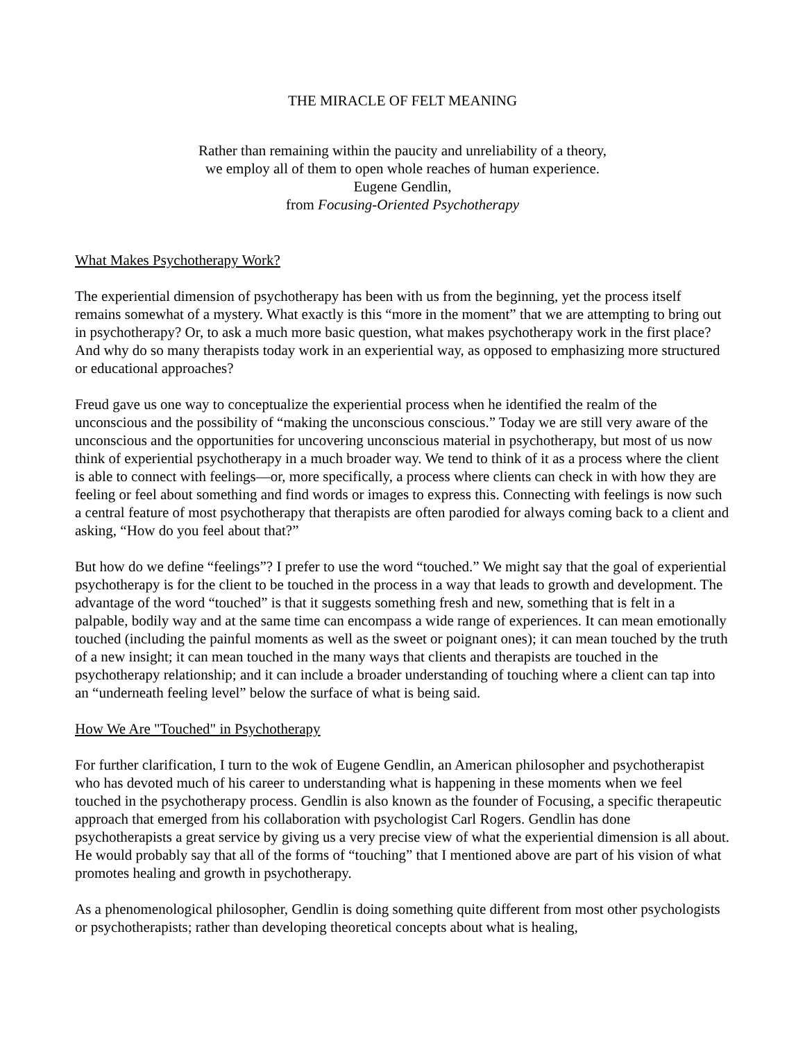THE MIRACLE OF FELT MEANING
Rather than remaining within the paucity and unreliability of a theory,
we employ all of them to open whole reaches of human experience.
Eugene Gendlin,
from Focusing-Oriented Psychotherapy
What Makes Psychotherapy Work?
The experiential dimension of psychotherapy has been with us from the beginning, yet the process itself remains somewhat of a mystery. What exactly is this “more in the moment” that we are attempting to bring out in psychotherapy? Or, to ask a much more basic question, what makes psychotherapy work in the first place? And why do so many therapists today work in an experiential way, as opposed to emphasizing more structured or educational approaches?
Freud gave us one way to conceptualize the experiential process when he identified the realm of the unconscious and the possibility of “making the unconscious conscious.” Today we are still very aware of the unconscious and the opportunities for uncovering unconscious material in psychotherapy, but most of us now think of experiential psychotherapy in a much broader way. We tend to think of it as a process where the client is able to connect with feelings—or, more specifically, a process where clients can check in with how they are feeling or feel about something and find words or images to express this. Connecting with feelings is now such a central feature of most psychotherapy that therapists are often parodied for always coming back to a client and asking, “How do you feel about that?”
But how do we define “feelings”? I prefer to use the word “touched.” We might say that the goal of experiential psychotherapy is for the client to be touched in the process in a way that leads to growth and development. The advantage of the word “touched” is that it suggests something fresh and new, something that is felt in a palpable, bodily way and at the same time can encompass a wide range of experiences. It can mean emotionally touched (including the painful moments as well as the sweet or poignant ones); it can mean touched by the truth of a new insight; it can mean touched in the many ways that clients and therapists are touched in the psychotherapy relationship; and it can include a broader understanding of touching where a client can tap into an “underneath feeling level” below the surface of what is being said.
How We Are "Touched" in Psychotherapy
For further clarification, I turn to the wok of Eugene Gendlin, an American philosopher and psychotherapist who has devoted much of his career to understanding what is happening in these moments when we feel touched in the psychotherapy process. Gendlin is also known as the founder of Focusing, a specific therapeutic approach that emerged from his collaboration with psychologist Carl Rogers. Gendlin has done psychotherapists a great service by giving us a very precise view of what the experiential dimension is all about. He would probably say that all of the forms of “touching” that I mentioned above are part of his vision of what promotes healing and growth in psychotherapy.
As a phenomenological philosopher, Gendlin is doing something quite different from most other psychologists or psychotherapists; rather than developing theoretical concepts about what is healing,